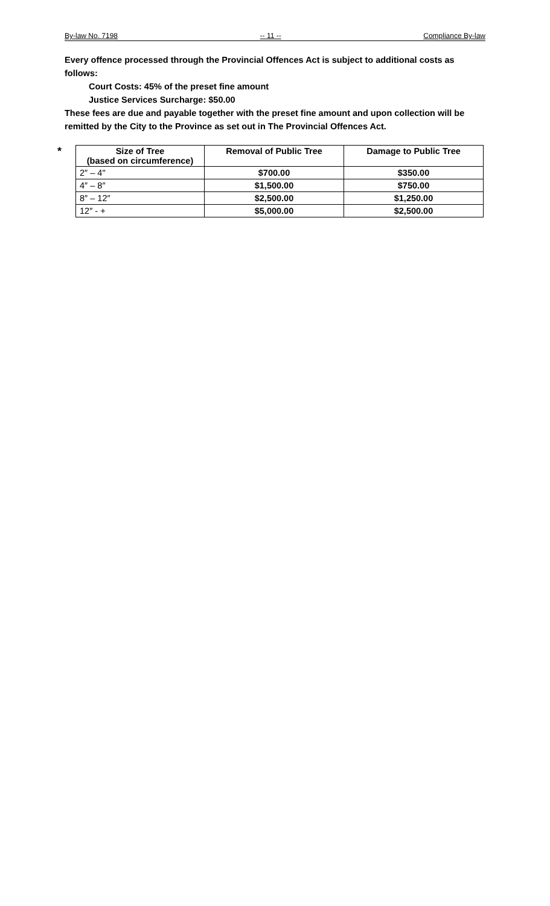By-law No. 7198 -- 11 -- Compliance By-law
Every offence processed through the Provincial Offences Act is subject to additional costs as follows:
Court Costs: 45% of the preset fine amount
Justice Services Surcharge: $50.00
These fees are due and payable together with the preset fine amount and upon collection will be remitted by the City to the Province as set out in The Provincial Offences Act.
*
| Size of Tree (based on circumference) | Removal of Public Tree | Damage to Public Tree |
| --- | --- | --- |
| 2″ – 4″ | $700.00 | $350.00 |
| 4″ – 8″ | $1,500.00 | $750.00 |
| 8″ – 12″ | $2,500.00 | $1,250.00 |
| 12″ - + | $5,000.00 | $2,500.00 |